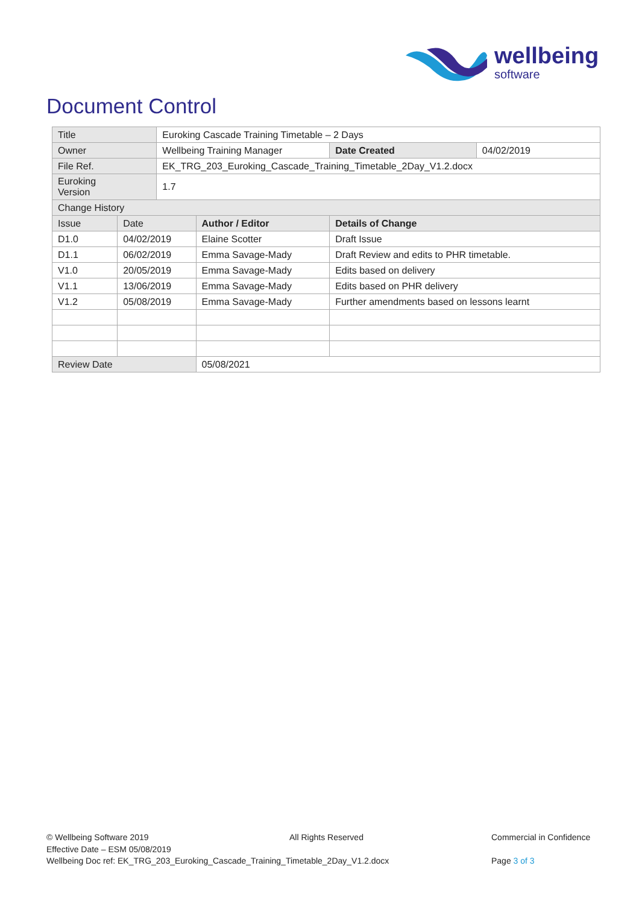wellbeing
software
Document Control
| Title | | Euroking Cascade Training Timetable – 2 Days | | | |
| Owner | | Wellbeing Training Manager | | Date Created | 04/02/2019 |
| File Ref. | | EK_TRG_203_Euroking_Cascade_Training_Timetable_2Day_V1.2.docx | | | |
| Euroking Version | | 1.7 | | | |
| Change History | | | | | |
| Issue | Date | | Author / Editor | Details of Change | |
| D1.0 | 04/02/2019 | | Elaine Scotter | Draft Issue | |
| D1.1 | 06/02/2019 | | Emma Savage-Mady | Draft Review and edits to PHR timetable. | |
| V1.0 | 20/05/2019 | | Emma Savage-Mady | Edits based on delivery | |
| V1.1 | 13/06/2019 | | Emma Savage-Mady | Edits based on PHR delivery | |
| V1.2 | 05/08/2019 | | Emma Savage-Mady | Further amendments based on lessons learnt | |
| Review Date | | | 05/08/2021 | | |
© Wellbeing Software 2019
Effective Date – ESM 05/08/2019
Wellbeing Doc ref: EK_TRG_203_Euroking_Cascade_Training_Timetable_2Day_V1.2.docx
All Rights Reserved
Commercial in Confidence
Page 3 of 3